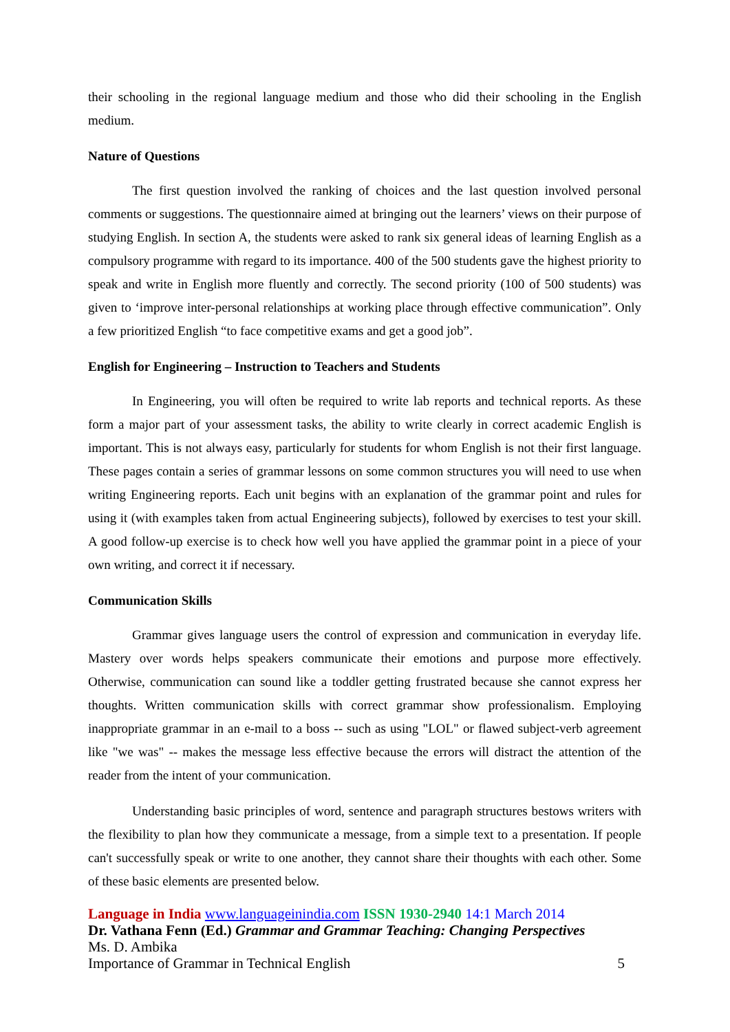their schooling in the regional language medium and those who did their schooling in the English medium.
Nature of Questions
The first question involved the ranking of choices and the last question involved personal comments or suggestions. The questionnaire aimed at bringing out the learners’ views on their purpose of studying English. In section A, the students were asked to rank six general ideas of learning English as a compulsory programme with regard to its importance. 400 of the 500 students gave the highest priority to speak and write in English more fluently and correctly. The second priority (100 of 500 students) was given to ‘improve inter-personal relationships at working place through effective communication”. Only a few prioritized English “to face competitive exams and get a good job”.
English for Engineering – Instruction to Teachers and Students
In Engineering, you will often be required to write lab reports and technical reports. As these form a major part of your assessment tasks, the ability to write clearly in correct academic English is important. This is not always easy, particularly for students for whom English is not their first language. These pages contain a series of grammar lessons on some common structures you will need to use when writing Engineering reports. Each unit begins with an explanation of the grammar point and rules for using it (with examples taken from actual Engineering subjects), followed by exercises to test your skill. A good follow-up exercise is to check how well you have applied the grammar point in a piece of your own writing, and correct it if necessary.
Communication Skills
Grammar gives language users the control of expression and communication in everyday life. Mastery over words helps speakers communicate their emotions and purpose more effectively. Otherwise, communication can sound like a toddler getting frustrated because she cannot express her thoughts. Written communication skills with correct grammar show professionalism. Employing inappropriate grammar in an e-mail to a boss -- such as using "LOL" or flawed subject-verb agreement like "we was" -- makes the message less effective because the errors will distract the attention of the reader from the intent of your communication.
Understanding basic principles of word, sentence and paragraph structures bestows writers with the flexibility to plan how they communicate a message, from a simple text to a presentation. If people can't successfully speak or write to one another, they cannot share their thoughts with each other. Some of these basic elements are presented below.
Language in India www.languageinindia.com ISSN 1930-2940 14:1 March 2014
Dr. Vathana Fenn (Ed.) Grammar and Grammar Teaching: Changing Perspectives
Ms. D. Ambika
Importance of Grammar in Technical English 5